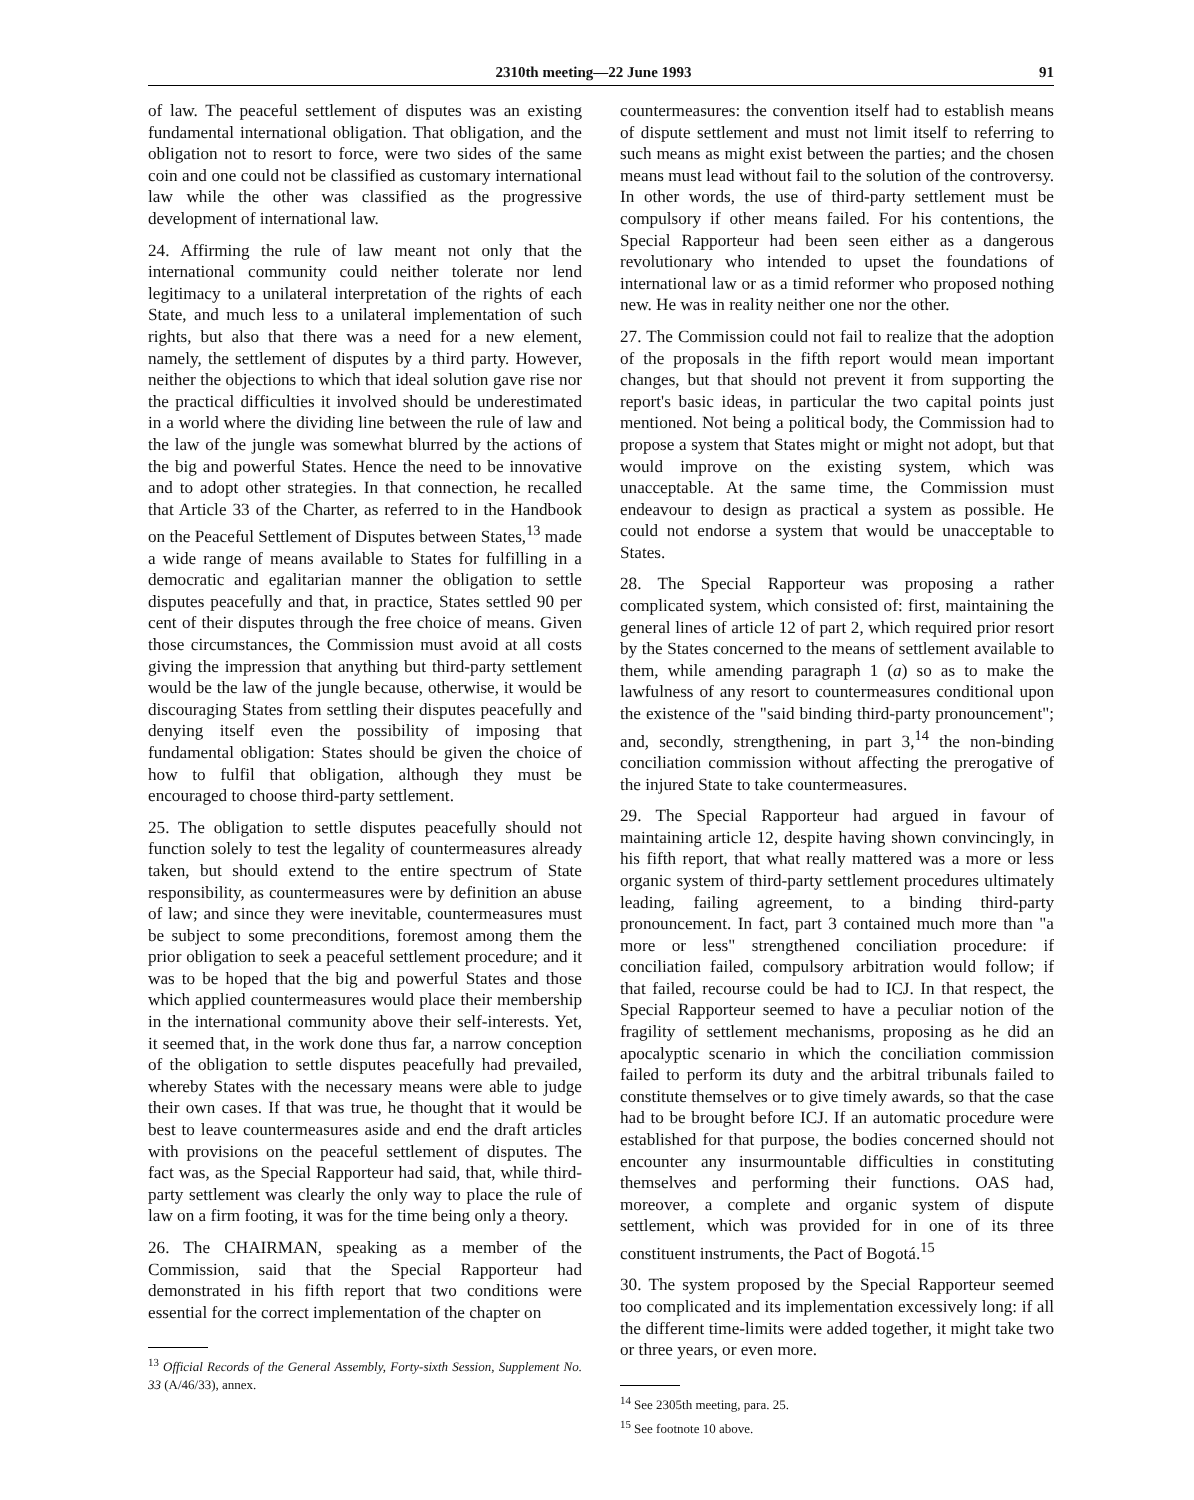2310th meeting—22 June 1993 91
of law. The peaceful settlement of disputes was an existing fundamental international obligation. That obligation, and the obligation not to resort to force, were two sides of the same coin and one could not be classified as customary international law while the other was classified as the progressive development of international law.
24. Affirming the rule of law meant not only that the international community could neither tolerate nor lend legitimacy to a unilateral interpretation of the rights of each State, and much less to a unilateral implementation of such rights, but also that there was a need for a new element, namely, the settlement of disputes by a third party. However, neither the objections to which that ideal solution gave rise nor the practical difficulties it involved should be underestimated in a world where the dividing line between the rule of law and the law of the jungle was somewhat blurred by the actions of the big and powerful States. Hence the need to be innovative and to adopt other strategies. In that connection, he recalled that Article 33 of the Charter, as referred to in the Handbook on the Peaceful Settlement of Disputes between States,<sup>13</sup> made a wide range of means available to States for fulfilling in a democratic and egalitarian manner the obligation to settle disputes peacefully and that, in practice, States settled 90 per cent of their disputes through the free choice of means. Given those circumstances, the Commission must avoid at all costs giving the impression that anything but third-party settlement would be the law of the jungle because, otherwise, it would be discouraging States from settling their disputes peacefully and denying itself even the possibility of imposing that fundamental obligation: States should be given the choice of how to fulfil that obligation, although they must be encouraged to choose third-party settlement.
25. The obligation to settle disputes peacefully should not function solely to test the legality of countermeasures already taken, but should extend to the entire spectrum of State responsibility, as countermeasures were by definition an abuse of law; and since they were inevitable, countermeasures must be subject to some preconditions, foremost among them the prior obligation to seek a peaceful settlement procedure; and it was to be hoped that the big and powerful States and those which applied countermeasures would place their membership in the international community above their self-interests. Yet, it seemed that, in the work done thus far, a narrow conception of the obligation to settle disputes peacefully had prevailed, whereby States with the necessary means were able to judge their own cases. If that was true, he thought that it would be best to leave countermeasures aside and end the draft articles with provisions on the peaceful settlement of disputes. The fact was, as the Special Rapporteur had said, that, while third-party settlement was clearly the only way to place the rule of law on a firm footing, it was for the time being only a theory.
26. The CHAIRMAN, speaking as a member of the Commission, said that the Special Rapporteur had demonstrated in his fifth report that two conditions were essential for the correct implementation of the chapter on
<sup>13</sup> Official Records of the General Assembly, Forty-sixth Session, Supplement No. 33 (A/46/33), annex.
countermeasures: the convention itself had to establish means of dispute settlement and must not limit itself to referring to such means as might exist between the parties; and the chosen means must lead without fail to the solution of the controversy. In other words, the use of third-party settlement must be compulsory if other means failed. For his contentions, the Special Rapporteur had been seen either as a dangerous revolutionary who intended to upset the foundations of international law or as a timid reformer who proposed nothing new. He was in reality neither one nor the other.
27. The Commission could not fail to realize that the adoption of the proposals in the fifth report would mean important changes, but that should not prevent it from supporting the report's basic ideas, in particular the two capital points just mentioned. Not being a political body, the Commission had to propose a system that States might or might not adopt, but that would improve on the existing system, which was unacceptable. At the same time, the Commission must endeavour to design as practical a system as possible. He could not endorse a system that would be unacceptable to States.
28. The Special Rapporteur was proposing a rather complicated system, which consisted of: first, maintaining the general lines of article 12 of part 2, which required prior resort by the States concerned to the means of settlement available to them, while amending paragraph 1 (a) so as to make the lawfulness of any resort to countermeasures conditional upon the existence of the "said binding third-party pronouncement"; and, secondly, strengthening, in part 3,<sup>14</sup> the non-binding conciliation commission without affecting the prerogative of the injured State to take countermeasures.
29. The Special Rapporteur had argued in favour of maintaining article 12, despite having shown convincingly, in his fifth report, that what really mattered was a more or less organic system of third-party settlement procedures ultimately leading, failing agreement, to a binding third-party pronouncement. In fact, part 3 contained much more than "a more or less" strengthened conciliation procedure: if conciliation failed, compulsory arbitration would follow; if that failed, recourse could be had to ICJ. In that respect, the Special Rapporteur seemed to have a peculiar notion of the fragility of settlement mechanisms, proposing as he did an apocalyptic scenario in which the conciliation commission failed to perform its duty and the arbitral tribunals failed to constitute themselves or to give timely awards, so that the case had to be brought before ICJ. If an automatic procedure were established for that purpose, the bodies concerned should not encounter any insurmountable difficulties in constituting themselves and performing their functions. OAS had, moreover, a complete and organic system of dispute settlement, which was provided for in one of its three constituent instruments, the Pact of Bogotá.<sup>15</sup>
30. The system proposed by the Special Rapporteur seemed too complicated and its implementation excessively long: if all the different time-limits were added together, it might take two or three years, or even more.
<sup>14</sup> See 2305th meeting, para. 25.
<sup>15</sup> See footnote 10 above.